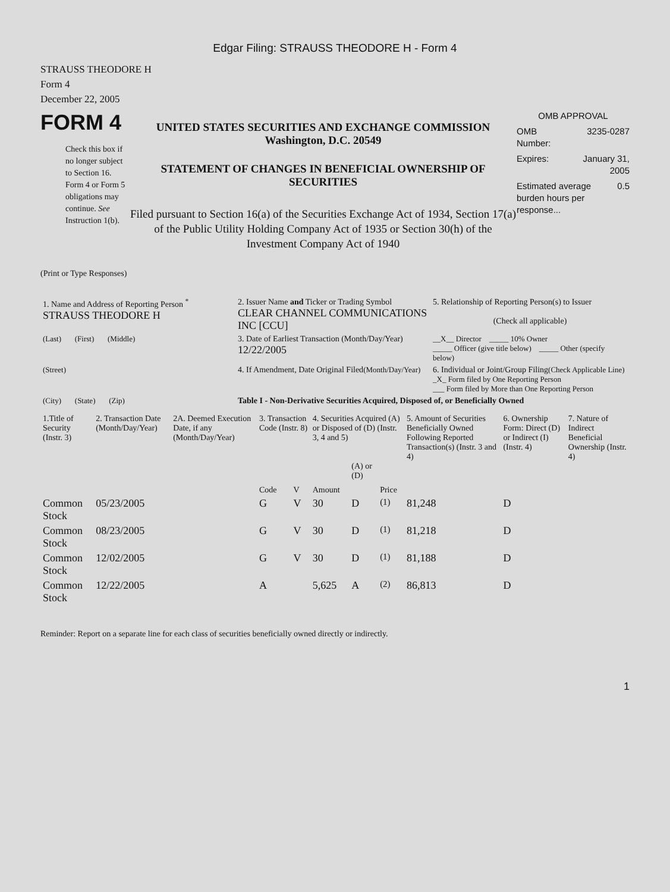Edgar Filing: STRAUSS THEODORE H - Form 4
STRAUSS THEODORE H
Form 4
December 22, 2005
FORM 4
Check this box if no longer subject to Section 16. Form 4 or Form 5 obligations may continue. See Instruction 1(b).
UNITED STATES SECURITIES AND EXCHANGE COMMISSION
Washington, D.C. 20549
STATEMENT OF CHANGES IN BENEFICIAL OWNERSHIP OF SECURITIES
Filed pursuant to Section 16(a) of the Securities Exchange Act of 1934, Section 17(a) of the Public Utility Holding Company Act of 1935 or Section 30(h) of the Investment Company Act of 1940
OMB APPROVAL
OMB
Number: 3235-0287
Expires: January 31,
2005
Estimated average burden hours per response... 0.5
(Print or Type Responses)
| 1. Name and Address of Reporting Person <sup>*</sup> STRAUSS THEODORE H | 2. Issuer Name and Ticker or Trading Symbol CLEAR CHANNEL COMMUNICATIONS INC [CCU] | 5. Relationship of Reporting Person(s) to Issuer (Check all applicable) |
| (Last) (First) (Middle) | 3. Date of Earliest Transaction (Month/Day/Year) 12/22/2005 | __X__ Director _____ 10% Owner _____ Officer (give title below) _____ Other (specify below) |
| (Street) | 4. If Amendment, Date Original Filed (Month/Day/Year) | 6. Individual or Joint/Group Filing (Check Applicable Line) _X_ Form filed by One Reporting Person ___ Form filed by More than One Reporting Person |
| (City) (State) (Zip) | Table I - Non-Derivative Securities Acquired, Disposed of, or Beneficially Owned | |
| 1.Title of Security (Instr. 3) | 2. Transaction Date (Month/Day/Year) | 2A. Deemed Execution Date, if any (Month/Day/Year) | 3. Transaction Code (Instr. 8) | | 4. Securities Acquired (A) or Disposed of (D) (Instr. 3, 4 and 5) | | | 5. Amount of Securities Beneficially Owned Following Reported Transaction(s) (Instr. 3 and 4) | 6. Ownership Form: Direct (D) or Indirect (I) (Instr. 4) | 7. Nature of Indirect Beneficial Ownership (Instr. 4) |
| --- | --- | --- | --- | --- | --- | --- | --- | --- | --- | --- |
| | | | Code | V | Amount | (A) or (D) | Price | | | |
| Common Stock | 05/23/2005 | | G | V | 30 | D | <sup>(1)</sup> | 81,248 | D | |
| Common Stock | 08/23/2005 | | G | V | 30 | D | <sup>(1)</sup> | 81,218 | D | |
| Common Stock | 12/02/2005 | | G | V | 30 | D | <sup>(1)</sup> | 81,188 | D | |
| Common Stock | 12/22/2005 | | A | | 5,625 | A | <sup>(2)</sup> | 86,813 | D | |
Reminder: Report on a separate line for each class of securities beneficially owned directly or indirectly.
1